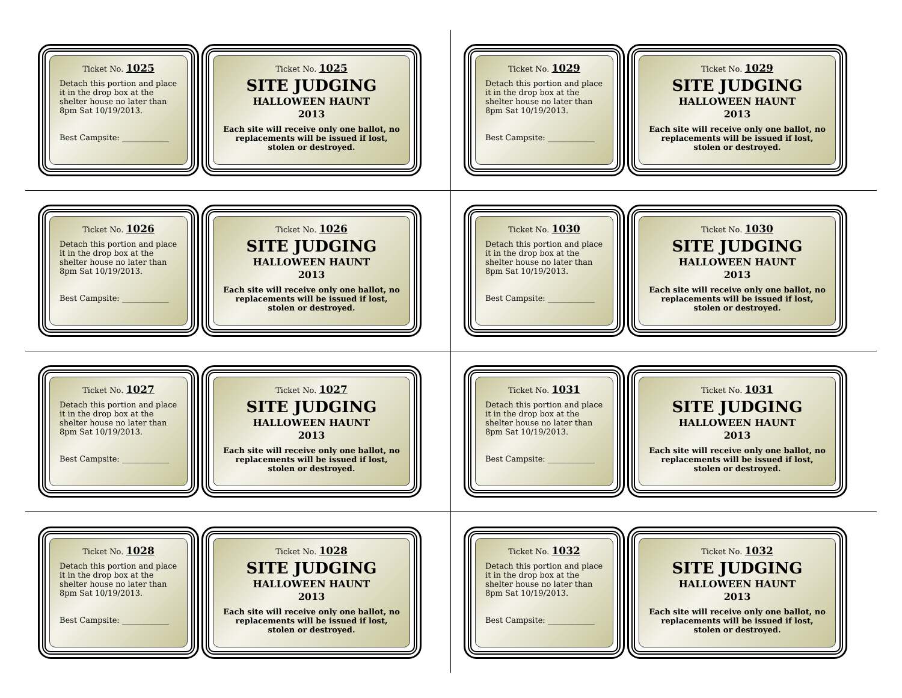Ticket No. 1025
Detach this portion and place it in the drop box at the shelter house no later than 8pm Sat 10/19/2013.
Best Campsite: ____________
Ticket No. 1025
SITE JUDGING
HALLOWEEN HAUNT
2013
Each site will receive only one ballot, no replacements will be issued if lost, stolen or destroyed.
Ticket No. 1029
Detach this portion and place it in the drop box at the shelter house no later than 8pm Sat 10/19/2013.
Best Campsite: ____________
Ticket No. 1029
SITE JUDGING
HALLOWEEN HAUNT
2013
Each site will receive only one ballot, no replacements will be issued if lost, stolen or destroyed.
Ticket No. 1026
Detach this portion and place it in the drop box at the shelter house no later than 8pm Sat 10/19/2013.
Best Campsite: ____________
Ticket No. 1026
SITE JUDGING
HALLOWEEN HAUNT
2013
Each site will receive only one ballot, no replacements will be issued if lost, stolen or destroyed.
Ticket No. 1030
Detach this portion and place it in the drop box at the shelter house no later than 8pm Sat 10/19/2013.
Best Campsite: ____________
Ticket No. 1030
SITE JUDGING
HALLOWEEN HAUNT
2013
Each site will receive only one ballot, no replacements will be issued if lost, stolen or destroyed.
Ticket No. 1027
Detach this portion and place it in the drop box at the shelter house no later than 8pm Sat 10/19/2013.
Best Campsite: ____________
Ticket No. 1027
SITE JUDGING
HALLOWEEN HAUNT
2013
Each site will receive only one ballot, no replacements will be issued if lost, stolen or destroyed.
Ticket No. 1031
Detach this portion and place it in the drop box at the shelter house no later than 8pm Sat 10/19/2013.
Best Campsite: ____________
Ticket No. 1031
SITE JUDGING
HALLOWEEN HAUNT
2013
Each site will receive only one ballot, no replacements will be issued if lost, stolen or destroyed.
Ticket No. 1028
Detach this portion and place it in the drop box at the shelter house no later than 8pm Sat 10/19/2013.
Best Campsite: ____________
Ticket No. 1028
SITE JUDGING
HALLOWEEN HAUNT
2013
Each site will receive only one ballot, no replacements will be issued if lost, stolen or destroyed.
Ticket No. 1032
Detach this portion and place it in the drop box at the shelter house no later than 8pm Sat 10/19/2013.
Best Campsite: ____________
Ticket No. 1032
SITE JUDGING
HALLOWEEN HAUNT
2013
Each site will receive only one ballot, no replacements will be issued if lost, stolen or destroyed.